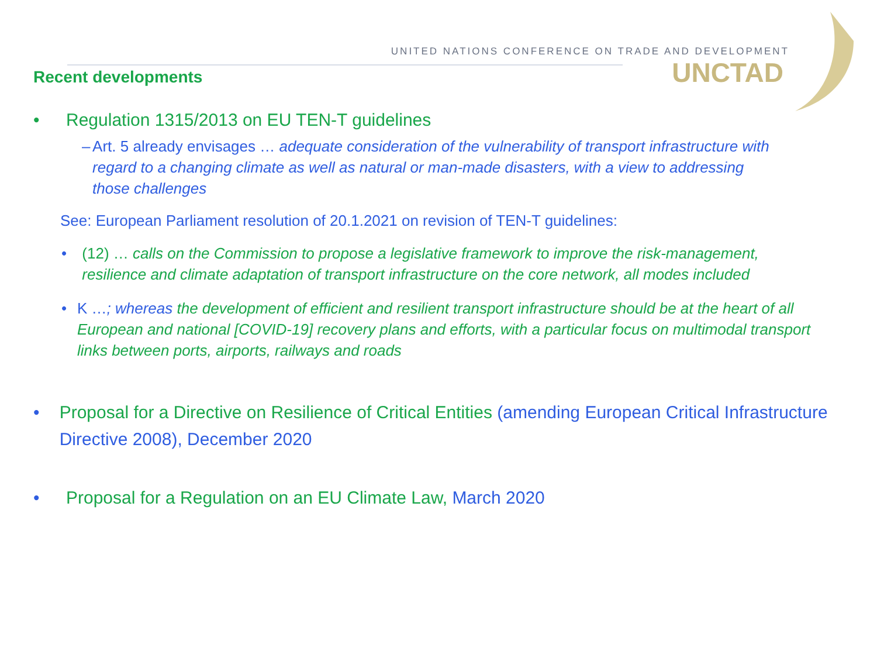UNITED NATIONS CONFERENCE ON TRADE AND DEVELOPMENT
UNCTAD
Recent developments
• Regulation 1315/2013 on EU TEN-T guidelines
– Art. 5 already envisages … adequate consideration of the vulnerability of transport infrastructure with regard to a changing climate as well as natural or man-made disasters, with a view to addressing those challenges
See: European Parliament resolution of 20.1.2021 on revision of TEN-T guidelines:
• (12) … calls on the Commission to propose a legislative framework to improve the risk-management, resilience and climate adaptation of transport infrastructure on the core network, all modes included
• K …; whereas the development of efficient and resilient transport infrastructure should be at the heart of all European and national [COVID-19] recovery plans and efforts, with a particular focus on multimodal transport links between ports, airports, railways and roads
• Proposal for a Directive on Resilience of Critical Entities (amending European Critical Infrastructure Directive 2008), December 2020
• Proposal for a Regulation on an EU Climate Law, March 2020